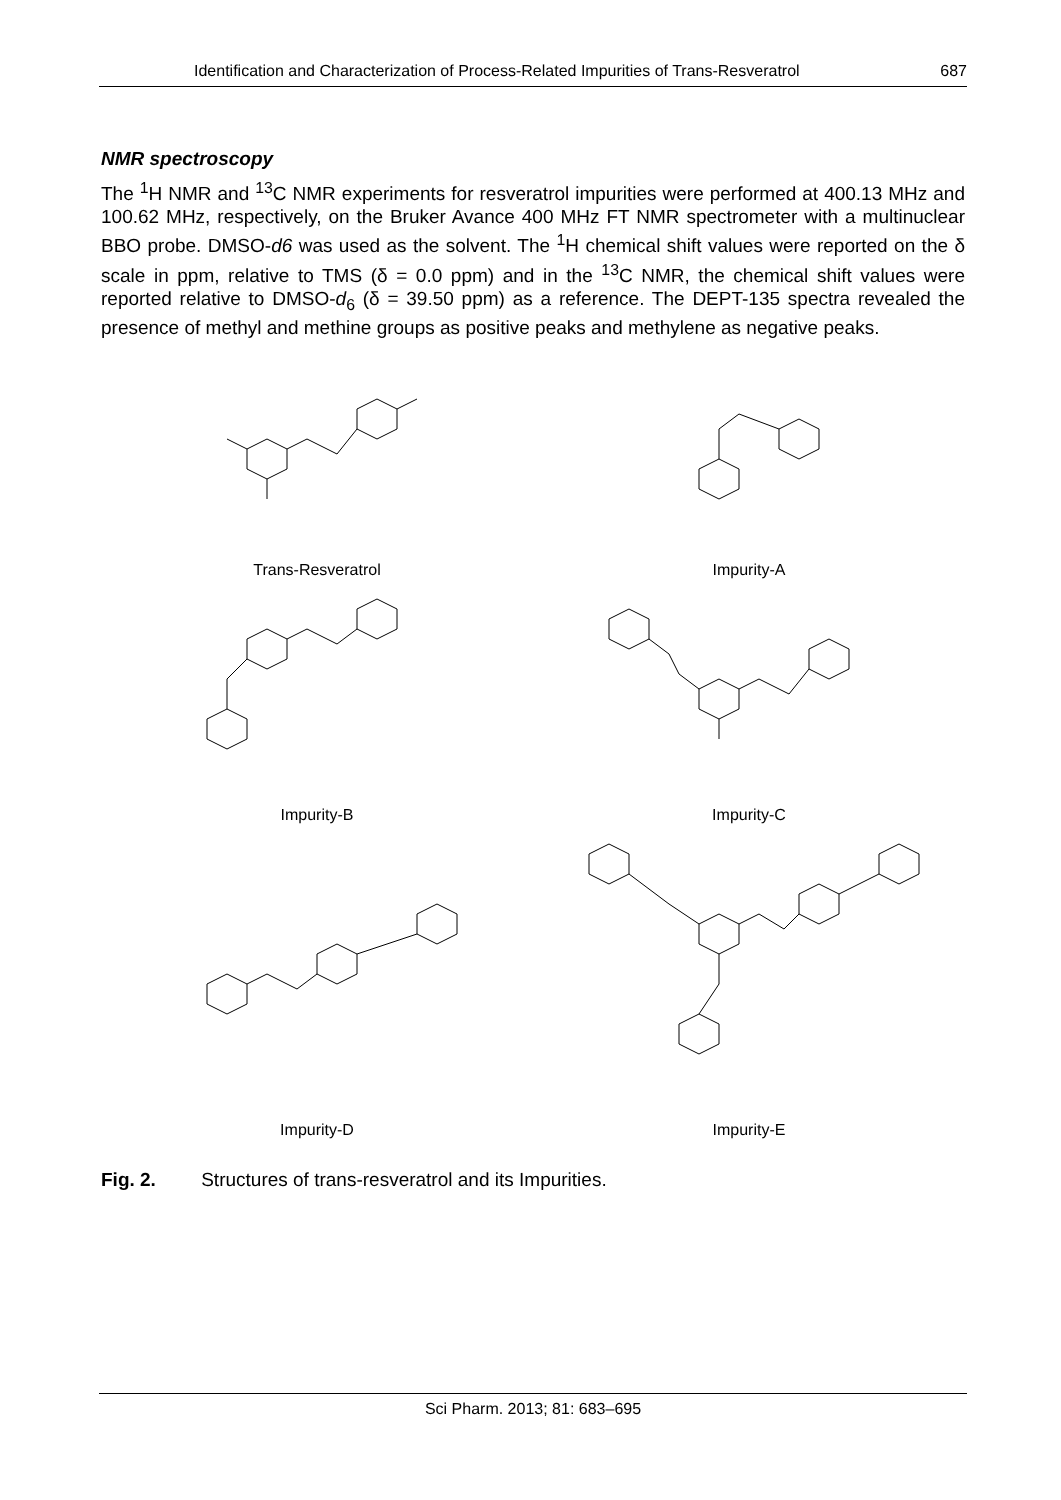Identification and Characterization of Process-Related Impurities of Trans-Resveratrol 687
NMR spectroscopy
The <sup>1</sup>H NMR and <sup>13</sup>C NMR experiments for resveratrol impurities were performed at 400.13 MHz and 100.62 MHz, respectively, on the Bruker Avance 400 MHz FT NMR spectrometer with a multinuclear BBO probe. DMSO-d6 was used as the solvent. The <sup>1</sup>H chemical shift values were reported on the δ scale in ppm, relative to TMS (δ = 0.0 ppm) and in the <sup>13</sup>C NMR, the chemical shift values were reported relative to DMSO-d<sub>6</sub> (δ = 39.50 ppm) as a reference. The DEPT-135 spectra revealed the presence of methyl and methine groups as positive peaks and methylene as negative peaks.
Trans-Resveratrol
Impurity-A
Impurity-B
Impurity-C
Impurity-D
Impurity-E
Fig. 2. Structures of trans-resveratrol and its Impurities.
Sci Pharm. 2013; 81: 683–695